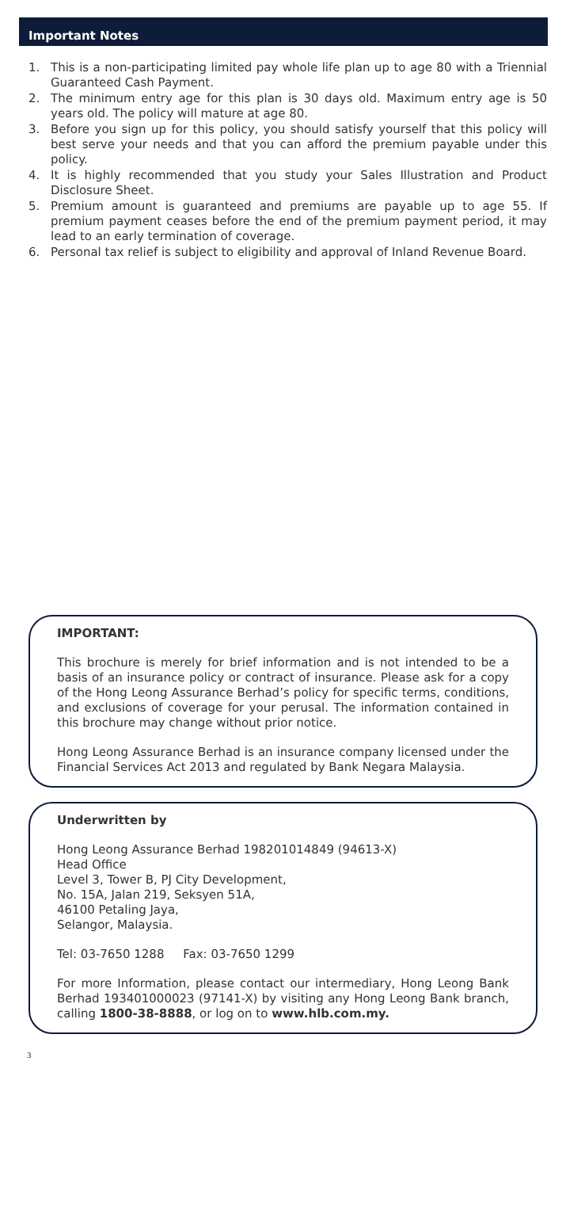Important Notes
1. This is a non-participating limited pay whole life plan up to age 80 with a Triennial Guaranteed Cash Payment.
2. The minimum entry age for this plan is 30 days old. Maximum entry age is 50 years old. The policy will mature at age 80.
3. Before you sign up for this policy, you should satisfy yourself that this policy will best serve your needs and that you can afford the premium payable under this policy.
4. It is highly recommended that you study your Sales Illustration and Product Disclosure Sheet.
5. Premium amount is guaranteed and premiums are payable up to age 55. If premium payment ceases before the end of the premium payment period, it may lead to an early termination of coverage.
6. Personal tax relief is subject to eligibility and approval of Inland Revenue Board.
IMPORTANT:
This brochure is merely for brief information and is not intended to be a basis of an insurance policy or contract of insurance. Please ask for a copy of the Hong Leong Assurance Berhad’s policy for specific terms, conditions, and exclusions of coverage for your perusal. The information contained in this brochure may change without prior notice.
Hong Leong Assurance Berhad is an insurance company licensed under the Financial Services Act 2013 and regulated by Bank Negara Malaysia.
Underwritten by
Hong Leong Assurance Berhad 198201014849 (94613-X)
Head Office
Level 3, Tower B, PJ City Development,
No. 15A, Jalan 219, Seksyen 51A,
46100 Petaling Jaya,
Selangor, Malaysia.
Tel: 03-7650 1288 Fax: 03-7650 1299
For more Information, please contact our intermediary, Hong Leong Bank Berhad 193401000023 (97141-X) by visiting any Hong Leong Bank branch, calling 1800-38-8888, or log on to www.hlb.com.my.
3